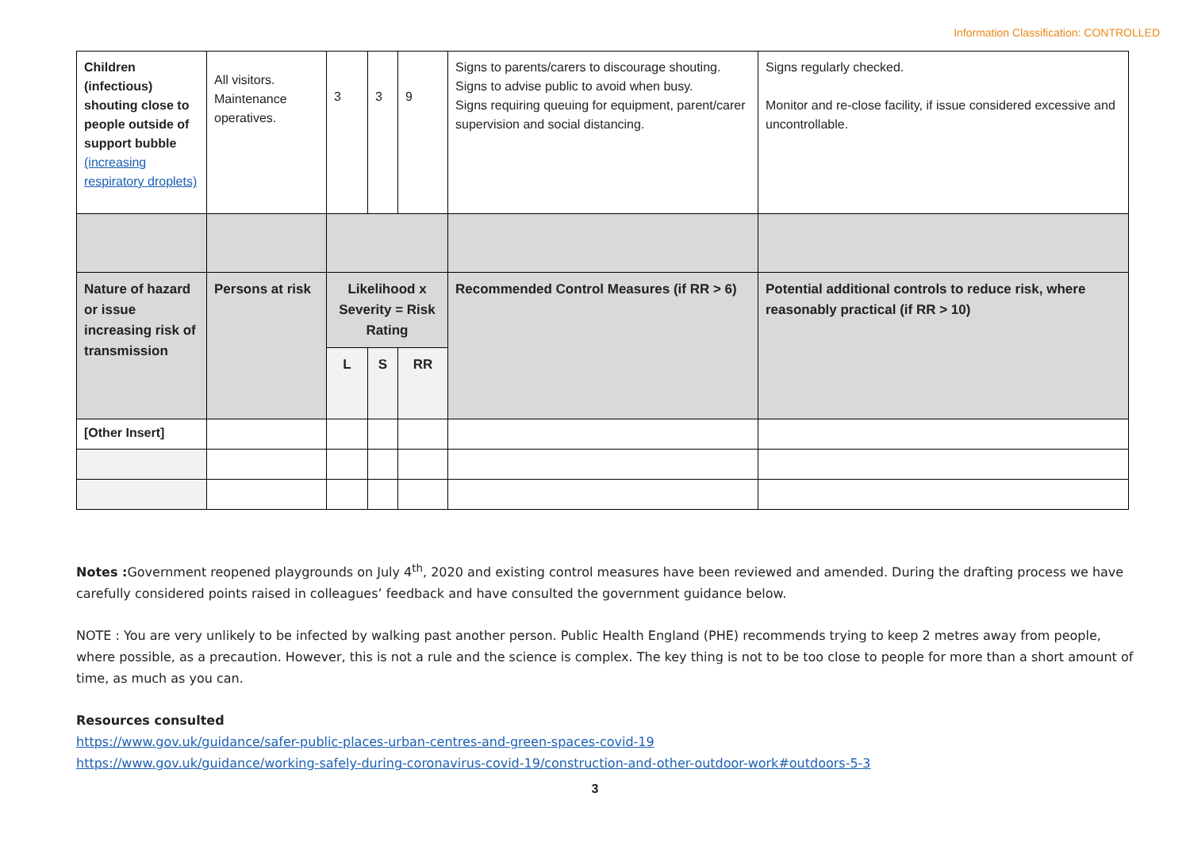Information Classification: CONTROLLED
| Children (infectious) shouting close to people outside of support bubble (increasing respiratory droplets) | All visitors. Maintenance operatives. | 3 | 3 | 9 | Signs to parents/carers to discourage shouting. Signs to advise public to avoid when busy. Signs requiring queuing for equipment, parent/carer supervision and social distancing. | Signs regularly checked. Monitor and re-close facility, if issue considered excessive and uncontrollable. |
| Nature of hazard or issue increasing risk of transmission | Persons at risk | Likelihood x Severity = Risk Rating | | | Recommended Control Measures (if RR > 6) | Potential additional controls to reduce risk, where reasonably practical (if RR > 10) |
| | | L | S | RR | | |
| [Other Insert] | | | | | | |
Notes : Government reopened playgrounds on July 4<sup>th</sup>, 2020 and existing control measures have been reviewed and amended. During the drafting process we have carefully considered points raised in colleagues’ feedback and have consulted the government guidance below.
NOTE : You are very unlikely to be infected by walking past another person. Public Health England (PHE) recommends trying to keep 2 metres away from people, where possible, as a precaution. However, this is not a rule and the science is complex. The key thing is not to be too close to people for more than a short amount of time, as much as you can.
Resources consulted
https://www.gov.uk/guidance/safer-public-places-urban-centres-and-green-spaces-covid-19
https://www.gov.uk/guidance/working-safely-during-coronavirus-covid-19/construction-and-other-outdoor-work#outdoors-5-3
3